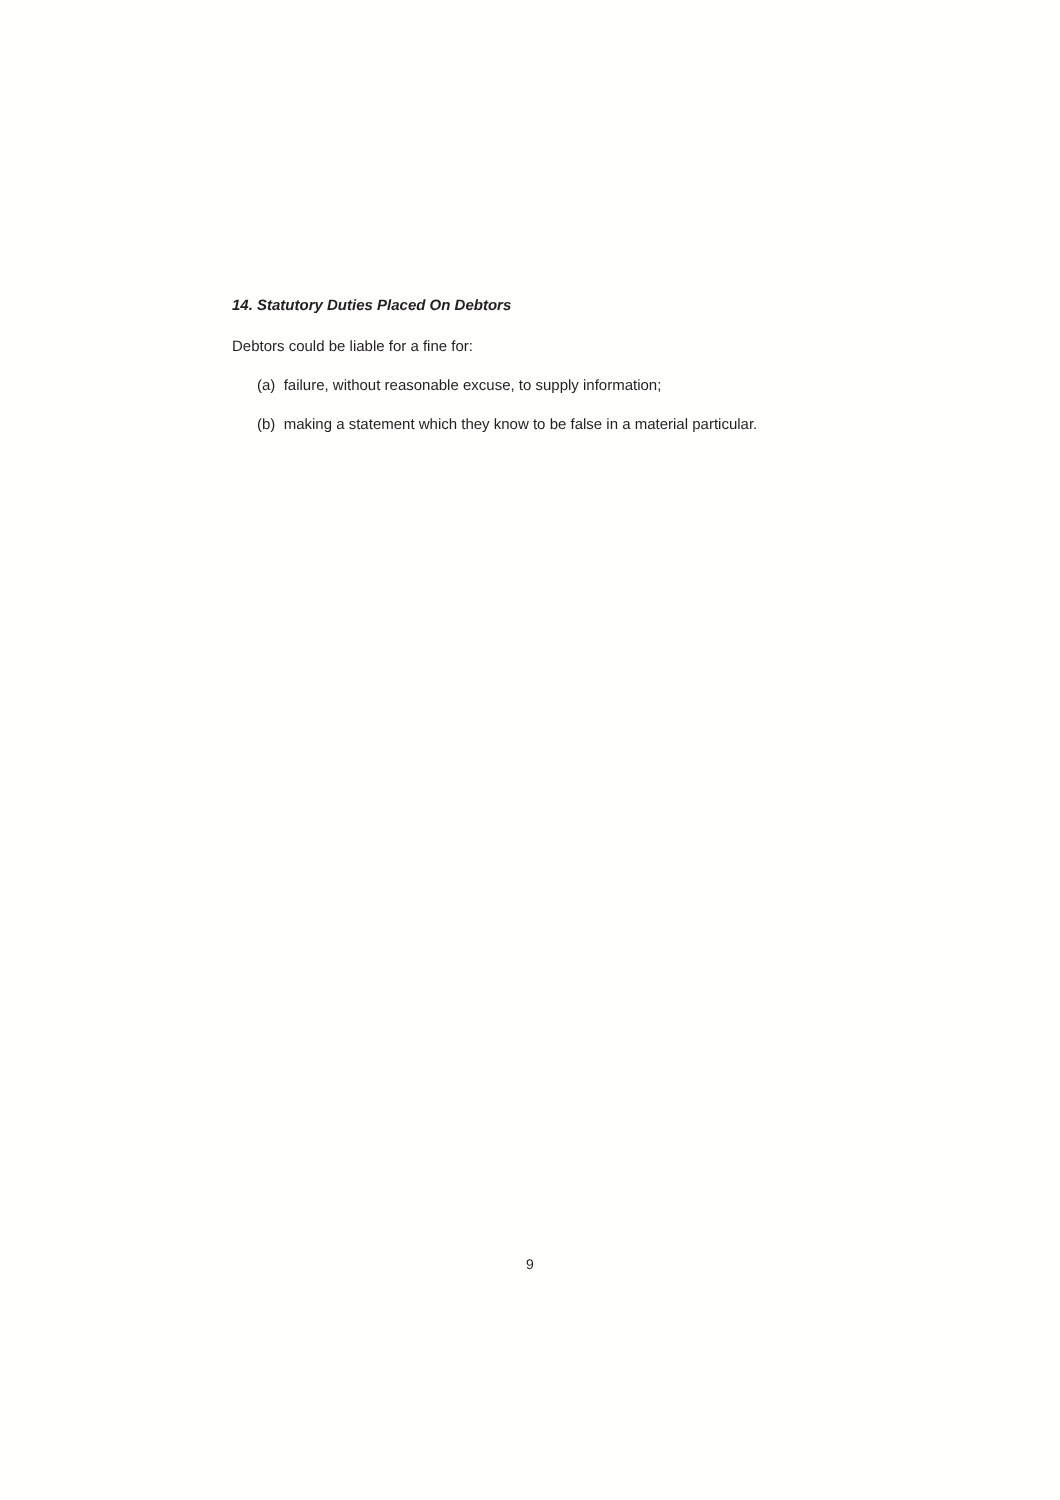14. Statutory Duties Placed On Debtors
Debtors could be liable for a fine for:
(a) failure, without reasonable excuse, to supply information;
(b) making a statement which they know to be false in a material particular.
9